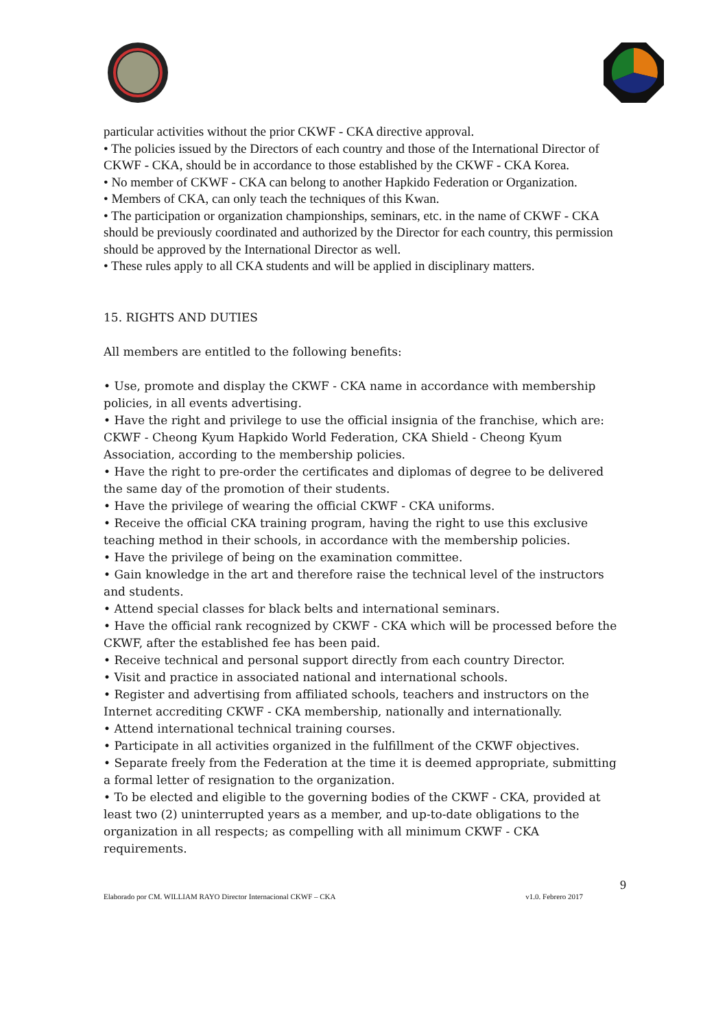particular activities without the prior CKWF - CKA directive approval.
• The policies issued by the Directors of each country and those of the International Director of CKWF - CKA, should be in accordance to those established by the CKWF - CKA Korea.
• No member of CKWF - CKA can belong to another Hapkido Federation or Organization.
• Members of CKA, can only teach the techniques of this Kwan.
• The participation or organization championships, seminars, etc. in the name of CKWF - CKA should be previously coordinated and authorized by the Director for each country, this permission should be approved by the International Director as well.
• These rules apply to all CKA students and will be applied in disciplinary matters.
15. RIGHTS AND DUTIES
All members are entitled to the following benefits:
• Use, promote and display the CKWF - CKA name in accordance with membership policies, in all events advertising.
• Have the right and privilege to use the official insignia of the franchise, which are: CKWF - Cheong Kyum Hapkido World Federation, CKA Shield - Cheong Kyum Association, according to the membership policies.
• Have the right to pre-order the certificates and diplomas of degree to be delivered the same day of the promotion of their students.
• Have the privilege of wearing the official CKWF - CKA uniforms.
• Receive the official CKA training program, having the right to use this exclusive teaching method in their schools, in accordance with the membership policies.
• Have the privilege of being on the examination committee.
• Gain knowledge in the art and therefore raise the technical level of the instructors and students.
• Attend special classes for black belts and international seminars.
• Have the official rank recognized by CKWF - CKA which will be processed before the CKWF, after the established fee has been paid.
• Receive technical and personal support directly from each country Director.
• Visit and practice in associated national and international schools.
• Register and advertising from affiliated schools, teachers and instructors on the Internet accrediting CKWF - CKA membership, nationally and internationally.
• Attend international technical training courses.
• Participate in all activities organized in the fulfillment of the CKWF objectives.
• Separate freely from the Federation at the time it is deemed appropriate, submitting a formal letter of resignation to the organization.
• To be elected and eligible to the governing bodies of the CKWF - CKA, provided at least two (2) uninterrupted years as a member, and up-to-date obligations to the organization in all respects; as compelling with all minimum CKWF - CKA requirements.
9
Elaborado por CM. WILLIAM RAYO Director Internacional CKWF – CKA v1.0. Febrero 2017